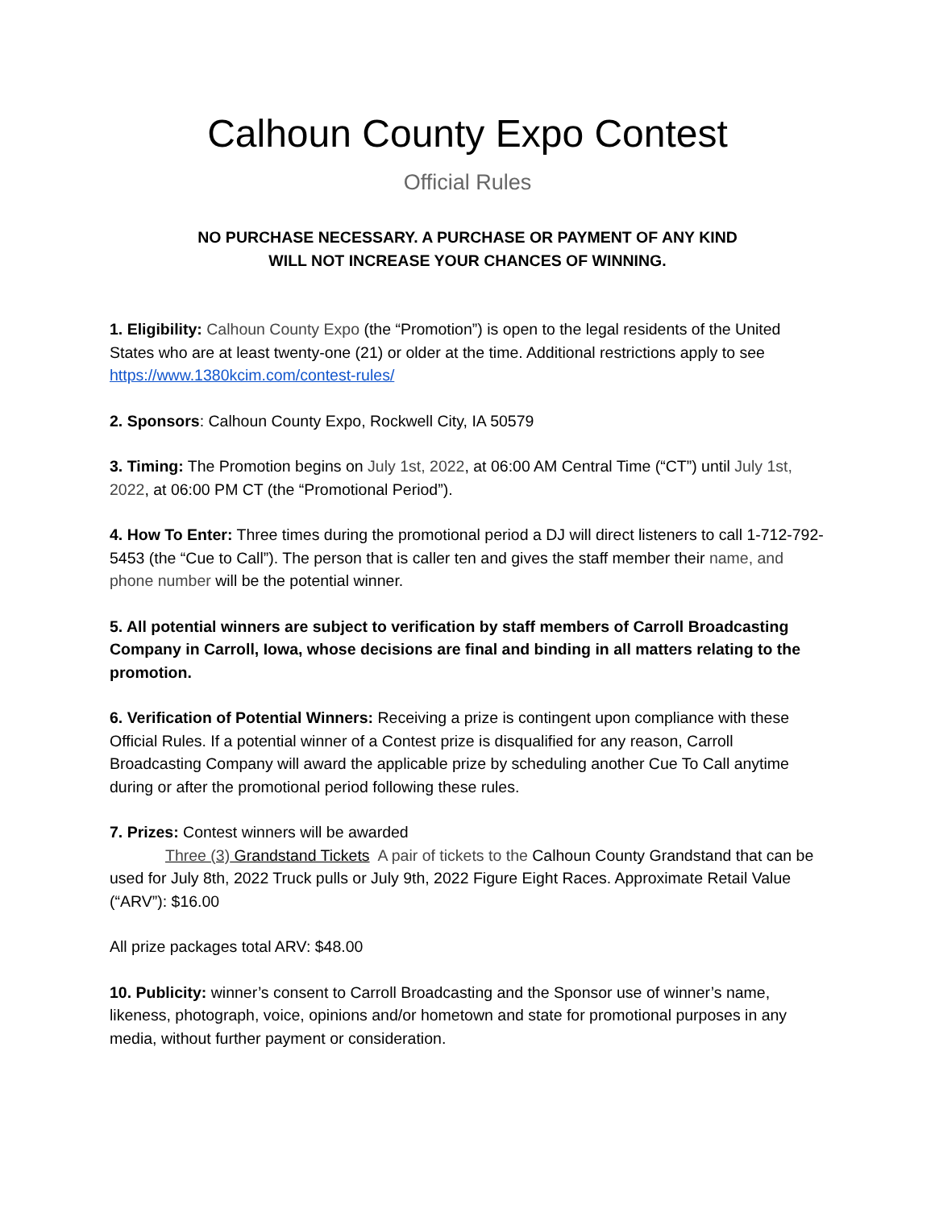Calhoun County Expo Contest
Official Rules
NO PURCHASE NECESSARY. A PURCHASE OR PAYMENT OF ANY KIND
WILL NOT INCREASE YOUR CHANCES OF WINNING.
1. Eligibility: Calhoun County Expo (the “Promotion”) is open to the legal residents of the United States who are at least twenty-one (21) or older at the time. Additional restrictions apply to see https://www.1380kcim.com/contest-rules/
2. Sponsors: Calhoun County Expo, Rockwell City, IA 50579
3. Timing: The Promotion begins on July 1st, 2022, at 06:00 AM Central Time (“CT”) until July 1st, 2022, at 06:00 PM CT (the “Promotional Period”).
4. How To Enter: Three times during the promotional period a DJ will direct listeners to call 1-712-792-5453 (the “Cue to Call”). The person that is caller ten and gives the staff member their name, and phone number will be the potential winner.
5. All potential winners are subject to verification by staff members of Carroll Broadcasting Company in Carroll, Iowa, whose decisions are final and binding in all matters relating to the promotion.
6. Verification of Potential Winners: Receiving a prize is contingent upon compliance with these Official Rules. If a potential winner of a Contest prize is disqualified for any reason, Carroll Broadcasting Company will award the applicable prize by scheduling another Cue To Call anytime during or after the promotional period following these rules.
7. Prizes: Contest winners will be awarded
Three (3) Grandstand Tickets A pair of tickets to the Calhoun County Grandstand that can be used for July 8th, 2022 Truck pulls or July 9th, 2022 Figure Eight Races. Approximate Retail Value (“ARV”): $16.00
All prize packages total ARV: $48.00
10. Publicity: winner’s consent to Carroll Broadcasting and the Sponsor use of winner’s name, likeness, photograph, voice, opinions and/or hometown and state for promotional purposes in any media, without further payment or consideration.